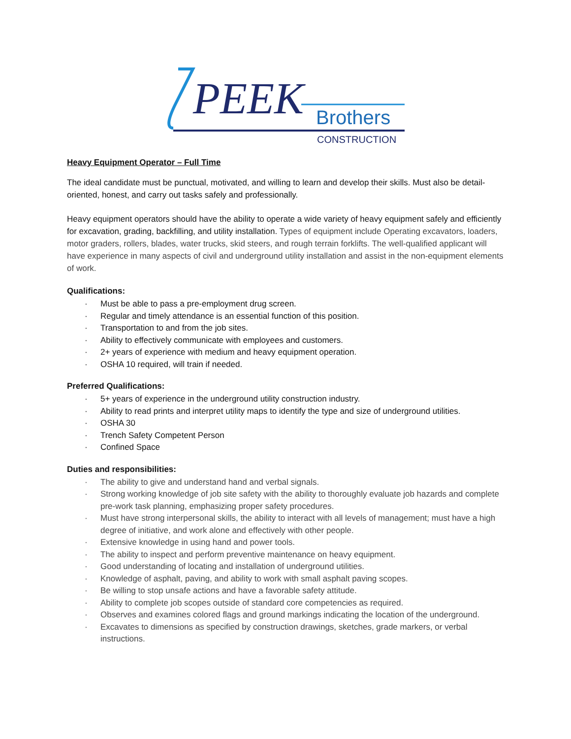PEEK
Brothers
CONSTRUCTION
Heavy Equipment Operator – Full Time
The ideal candidate must be punctual, motivated, and willing to learn and develop their skills. Must also be detail-oriented, honest, and carry out tasks safely and professionally.
Heavy equipment operators should have the ability to operate a wide variety of heavy equipment safely and efficiently for excavation, grading, backfilling, and utility installation. Types of equipment include Operating excavators, loaders, motor graders, rollers, blades, water trucks, skid steers, and rough terrain forklifts. The well-qualified applicant will have experience in many aspects of civil and underground utility installation and assist in the non-equipment elements of work.
Qualifications:
· Must be able to pass a pre-employment drug screen.
· Regular and timely attendance is an essential function of this position.
· Transportation to and from the job sites.
· Ability to effectively communicate with employees and customers.
· 2+ years of experience with medium and heavy equipment operation.
· OSHA 10 required, will train if needed.
Preferred Qualifications:
· 5+ years of experience in the underground utility construction industry.
· Ability to read prints and interpret utility maps to identify the type and size of underground utilities.
· OSHA 30
· Trench Safety Competent Person
· Confined Space
Duties and responsibilities:
· The ability to give and understand hand and verbal signals.
· Strong working knowledge of job site safety with the ability to thoroughly evaluate job hazards and complete pre-work task planning, emphasizing proper safety procedures.
· Must have strong interpersonal skills, the ability to interact with all levels of management; must have a high degree of initiative, and work alone and effectively with other people.
· Extensive knowledge in using hand and power tools.
· The ability to inspect and perform preventive maintenance on heavy equipment.
· Good understanding of locating and installation of underground utilities.
· Knowledge of asphalt, paving, and ability to work with small asphalt paving scopes.
· Be willing to stop unsafe actions and have a favorable safety attitude.
· Ability to complete job scopes outside of standard core competencies as required.
· Observes and examines colored flags and ground markings indicating the location of the underground.
· Excavates to dimensions as specified by construction drawings, sketches, grade markers, or verbal instructions.